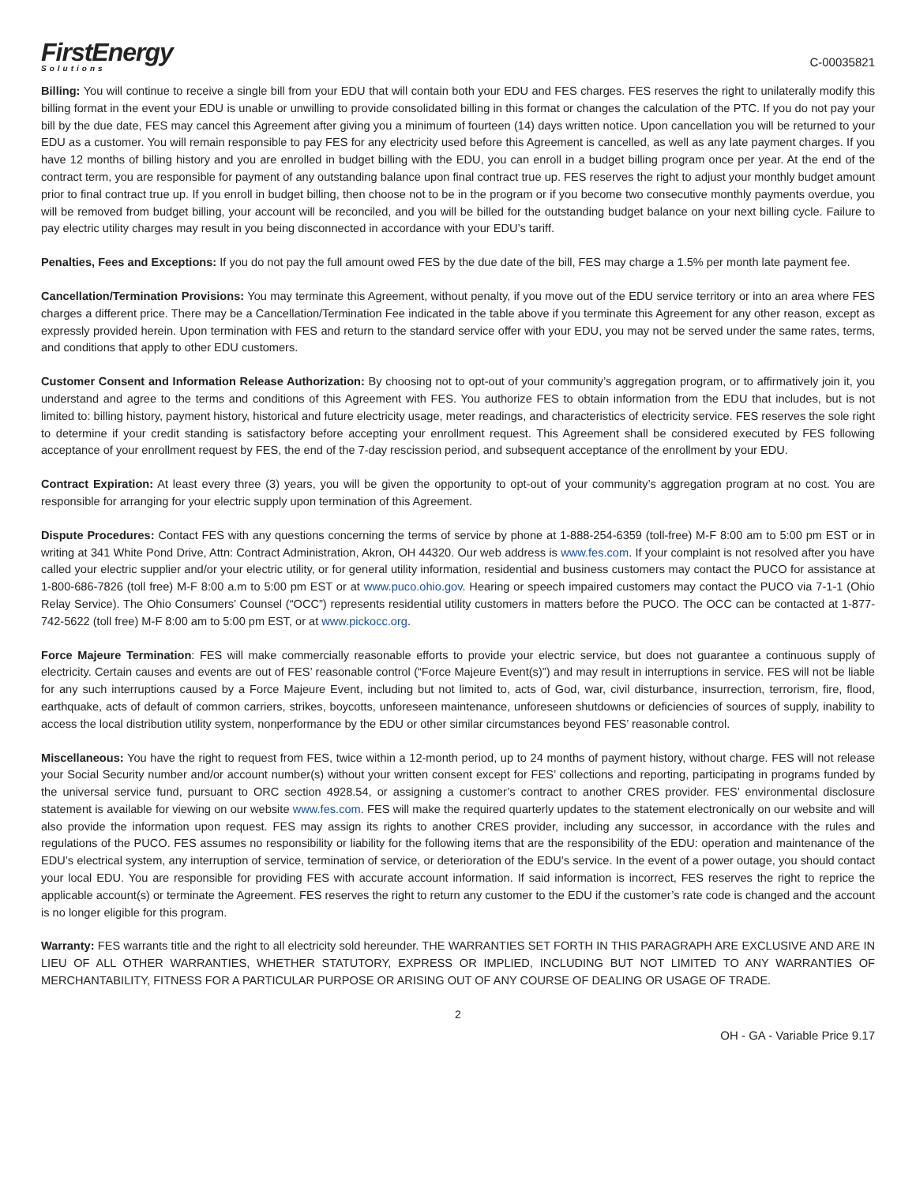FirstEnergy
Solutions
C-00035821
Billing: You will continue to receive a single bill from your EDU that will contain both your EDU and FES charges. FES reserves the right to unilaterally modify this billing format in the event your EDU is unable or unwilling to provide consolidated billing in this format or changes the calculation of the PTC. If you do not pay your bill by the due date, FES may cancel this Agreement after giving you a minimum of fourteen (14) days written notice. Upon cancellation you will be returned to your EDU as a customer. You will remain responsible to pay FES for any electricity used before this Agreement is cancelled, as well as any late payment charges. If you have 12 months of billing history and you are enrolled in budget billing with the EDU, you can enroll in a budget billing program once per year. At the end of the contract term, you are responsible for payment of any outstanding balance upon final contract true up. FES reserves the right to adjust your monthly budget amount prior to final contract true up. If you enroll in budget billing, then choose not to be in the program or if you become two consecutive monthly payments overdue, you will be removed from budget billing, your account will be reconciled, and you will be billed for the outstanding budget balance on your next billing cycle. Failure to pay electric utility charges may result in you being disconnected in accordance with your EDU’s tariff.
Penalties, Fees and Exceptions: If you do not pay the full amount owed FES by the due date of the bill, FES may charge a 1.5% per month late payment fee.
Cancellation/Termination Provisions: You may terminate this Agreement, without penalty, if you move out of the EDU service territory or into an area where FES charges a different price. There may be a Cancellation/Termination Fee indicated in the table above if you terminate this Agreement for any other reason, except as expressly provided herein. Upon termination with FES and return to the standard service offer with your EDU, you may not be served under the same rates, terms, and conditions that apply to other EDU customers.
Customer Consent and Information Release Authorization: By choosing not to opt-out of your community’s aggregation program, or to affirmatively join it, you understand and agree to the terms and conditions of this Agreement with FES. You authorize FES to obtain information from the EDU that includes, but is not limited to: billing history, payment history, historical and future electricity usage, meter readings, and characteristics of electricity service. FES reserves the sole right to determine if your credit standing is satisfactory before accepting your enrollment request. This Agreement shall be considered executed by FES following acceptance of your enrollment request by FES, the end of the 7-day rescission period, and subsequent acceptance of the enrollment by your EDU.
Contract Expiration: At least every three (3) years, you will be given the opportunity to opt-out of your community’s aggregation program at no cost. You are responsible for arranging for your electric supply upon termination of this Agreement.
Dispute Procedures: Contact FES with any questions concerning the terms of service by phone at 1-888-254-6359 (toll-free) M-F 8:00 am to 5:00 pm EST or in writing at 341 White Pond Drive, Attn: Contract Administration, Akron, OH 44320. Our web address is www.fes.com. If your complaint is not resolved after you have called your electric supplier and/or your electric utility, or for general utility information, residential and business customers may contact the PUCO for assistance at 1-800-686-7826 (toll free) M-F 8:00 a.m to 5:00 pm EST or at www.puco.ohio.gov. Hearing or speech impaired customers may contact the PUCO via 7-1-1 (Ohio Relay Service). The Ohio Consumers’ Counsel (“OCC”) represents residential utility customers in matters before the PUCO. The OCC can be contacted at 1-877-742-5622 (toll free) M-F 8:00 am to 5:00 pm EST, or at www.pickocc.org.
Force Majeure Termination: FES will make commercially reasonable efforts to provide your electric service, but does not guarantee a continuous supply of electricity. Certain causes and events are out of FES’ reasonable control (“Force Majeure Event(s)”) and may result in interruptions in service. FES will not be liable for any such interruptions caused by a Force Majeure Event, including but not limited to, acts of God, war, civil disturbance, insurrection, terrorism, fire, flood, earthquake, acts of default of common carriers, strikes, boycotts, unforeseen maintenance, unforeseen shutdowns or deficiencies of sources of supply, inability to access the local distribution utility system, nonperformance by the EDU or other similar circumstances beyond FES’ reasonable control.
Miscellaneous: You have the right to request from FES, twice within a 12-month period, up to 24 months of payment history, without charge. FES will not release your Social Security number and/or account number(s) without your written consent except for FES’ collections and reporting, participating in programs funded by the universal service fund, pursuant to ORC section 4928.54, or assigning a customer’s contract to another CRES provider. FES’ environmental disclosure statement is available for viewing on our website www.fes.com. FES will make the required quarterly updates to the statement electronically on our website and will also provide the information upon request. FES may assign its rights to another CRES provider, including any successor, in accordance with the rules and regulations of the PUCO. FES assumes no responsibility or liability for the following items that are the responsibility of the EDU: operation and maintenance of the EDU’s electrical system, any interruption of service, termination of service, or deterioration of the EDU’s service. In the event of a power outage, you should contact your local EDU. You are responsible for providing FES with accurate account information. If said information is incorrect, FES reserves the right to reprice the applicable account(s) or terminate the Agreement. FES reserves the right to return any customer to the EDU if the customer’s rate code is changed and the account is no longer eligible for this program.
Warranty: FES warrants title and the right to all electricity sold hereunder. THE WARRANTIES SET FORTH IN THIS PARAGRAPH ARE EXCLUSIVE AND ARE IN LIEU OF ALL OTHER WARRANTIES, WHETHER STATUTORY, EXPRESS OR IMPLIED, INCLUDING BUT NOT LIMITED TO ANY WARRANTIES OF MERCHANTABILITY, FITNESS FOR A PARTICULAR PURPOSE OR ARISING OUT OF ANY COURSE OF DEALING OR USAGE OF TRADE.
2
OH - GA - Variable Price 9.17